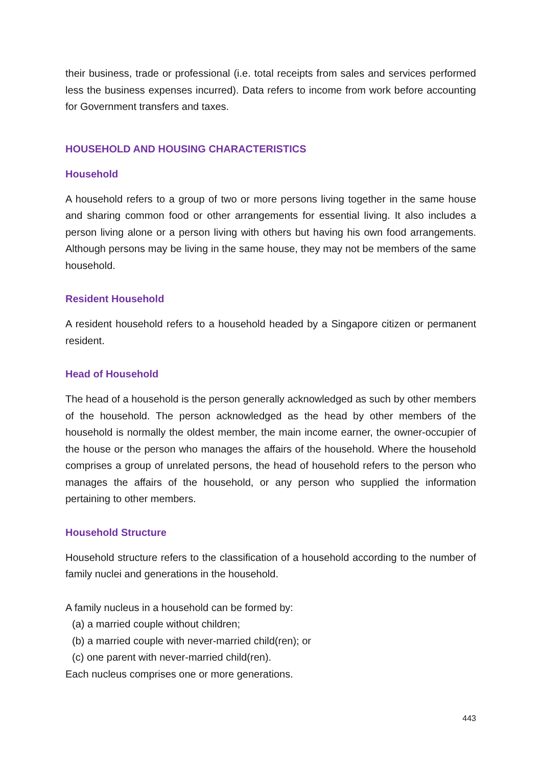their business, trade or professional (i.e. total receipts from sales and services performed less the business expenses incurred). Data refers to income from work before accounting for Government transfers and taxes.
HOUSEHOLD AND HOUSING CHARACTERISTICS
Household
A household refers to a group of two or more persons living together in the same house and sharing common food or other arrangements for essential living. It also includes a person living alone or a person living with others but having his own food arrangements. Although persons may be living in the same house, they may not be members of the same household.
Resident Household
A resident household refers to a household headed by a Singapore citizen or permanent resident.
Head of Household
The head of a household is the person generally acknowledged as such by other members of the household. The person acknowledged as the head by other members of the household is normally the oldest member, the main income earner, the owner-occupier of the house or the person who manages the affairs of the household. Where the household comprises a group of unrelated persons, the head of household refers to the person who manages the affairs of the household, or any person who supplied the information pertaining to other members.
Household Structure
Household structure refers to the classification of a household according to the number of family nuclei and generations in the household.
A family nucleus in a household can be formed by:
(a) a married couple without children;
(b) a married couple with never-married child(ren); or
(c) one parent with never-married child(ren).
Each nucleus comprises one or more generations.
443